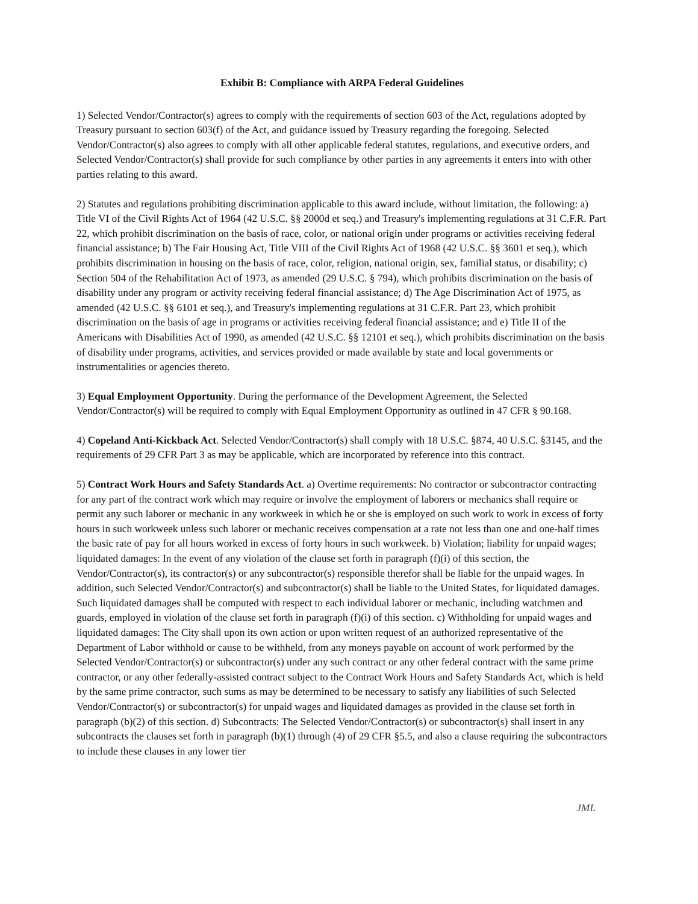Exhibit B: Compliance with ARPA Federal Guidelines
1) Selected Vendor/Contractor(s) agrees to comply with the requirements of section 603 of the Act, regulations adopted by Treasury pursuant to section 603(f) of the Act, and guidance issued by Treasury regarding the foregoing. Selected Vendor/Contractor(s) also agrees to comply with all other applicable federal statutes, regulations, and executive orders, and Selected Vendor/Contractor(s) shall provide for such compliance by other parties in any agreements it enters into with other parties relating to this award.
2) Statutes and regulations prohibiting discrimination applicable to this award include, without limitation, the following: a) Title VI of the Civil Rights Act of 1964 (42 U.S.C. §§ 2000d et seq.) and Treasury's implementing regulations at 31 C.F.R. Part 22, which prohibit discrimination on the basis of race, color, or national origin under programs or activities receiving federal financial assistance; b) The Fair Housing Act, Title VIII of the Civil Rights Act of 1968 (42 U.S.C. §§ 3601 et seq.), which prohibits discrimination in housing on the basis of race, color, religion, national origin, sex, familial status, or disability; c) Section 504 of the Rehabilitation Act of 1973, as amended (29 U.S.C. § 794), which prohibits discrimination on the basis of disability under any program or activity receiving federal financial assistance; d) The Age Discrimination Act of 1975, as amended (42 U.S.C. §§ 6101 et seq.), and Treasury's implementing regulations at 31 C.F.R. Part 23, which prohibit discrimination on the basis of age in programs or activities receiving federal financial assistance; and e) Title II of the Americans with Disabilities Act of 1990, as amended (42 U.S.C. §§ 12101 et seq.), which prohibits discrimination on the basis of disability under programs, activities, and services provided or made available by state and local governments or instrumentalities or agencies thereto.
3) Equal Employment Opportunity. During the performance of the Development Agreement, the Selected Vendor/Contractor(s) will be required to comply with Equal Employment Opportunity as outlined in 47 CFR § 90.168.
4) Copeland Anti-Kickback Act. Selected Vendor/Contractor(s) shall comply with 18 U.S.C. §874, 40 U.S.C. §3145, and the requirements of 29 CFR Part 3 as may be applicable, which are incorporated by reference into this contract.
5) Contract Work Hours and Safety Standards Act. a) Overtime requirements: No contractor or subcontractor contracting for any part of the contract work which may require or involve the employment of laborers or mechanics shall require or permit any such laborer or mechanic in any workweek in which he or she is employed on such work to work in excess of forty hours in such workweek unless such laborer or mechanic receives compensation at a rate not less than one and one-half times the basic rate of pay for all hours worked in excess of forty hours in such workweek. b) Violation; liability for unpaid wages; liquidated damages: In the event of any violation of the clause set forth in paragraph (f)(i) of this section, the Vendor/Contractor(s), its contractor(s) or any subcontractor(s) responsible therefor shall be liable for the unpaid wages. In addition, such Selected Vendor/Contractor(s) and subcontractor(s) shall be liable to the United States, for liquidated damages. Such liquidated damages shall be computed with respect to each individual laborer or mechanic, including watchmen and guards, employed in violation of the clause set forth in paragraph (f)(i) of this section. c) Withholding for unpaid wages and liquidated damages: The City shall upon its own action or upon written request of an authorized representative of the Department of Labor withhold or cause to be withheld, from any moneys payable on account of work performed by the Selected Vendor/Contractor(s) or subcontractor(s) under any such contract or any other federal contract with the same prime contractor, or any other federally-assisted contract subject to the Contract Work Hours and Safety Standards Act, which is held by the same prime contractor, such sums as may be determined to be necessary to satisfy any liabilities of such Selected Vendor/Contractor(s) or subcontractor(s) for unpaid wages and liquidated damages as provided in the clause set forth in paragraph (b)(2) of this section. d) Subcontracts: The Selected Vendor/Contractor(s) or subcontractor(s) shall insert in any subcontracts the clauses set forth in paragraph (b)(1) through (4) of 29 CFR §5.5, and also a clause requiring the subcontractors to include these clauses in any lower tier
JML